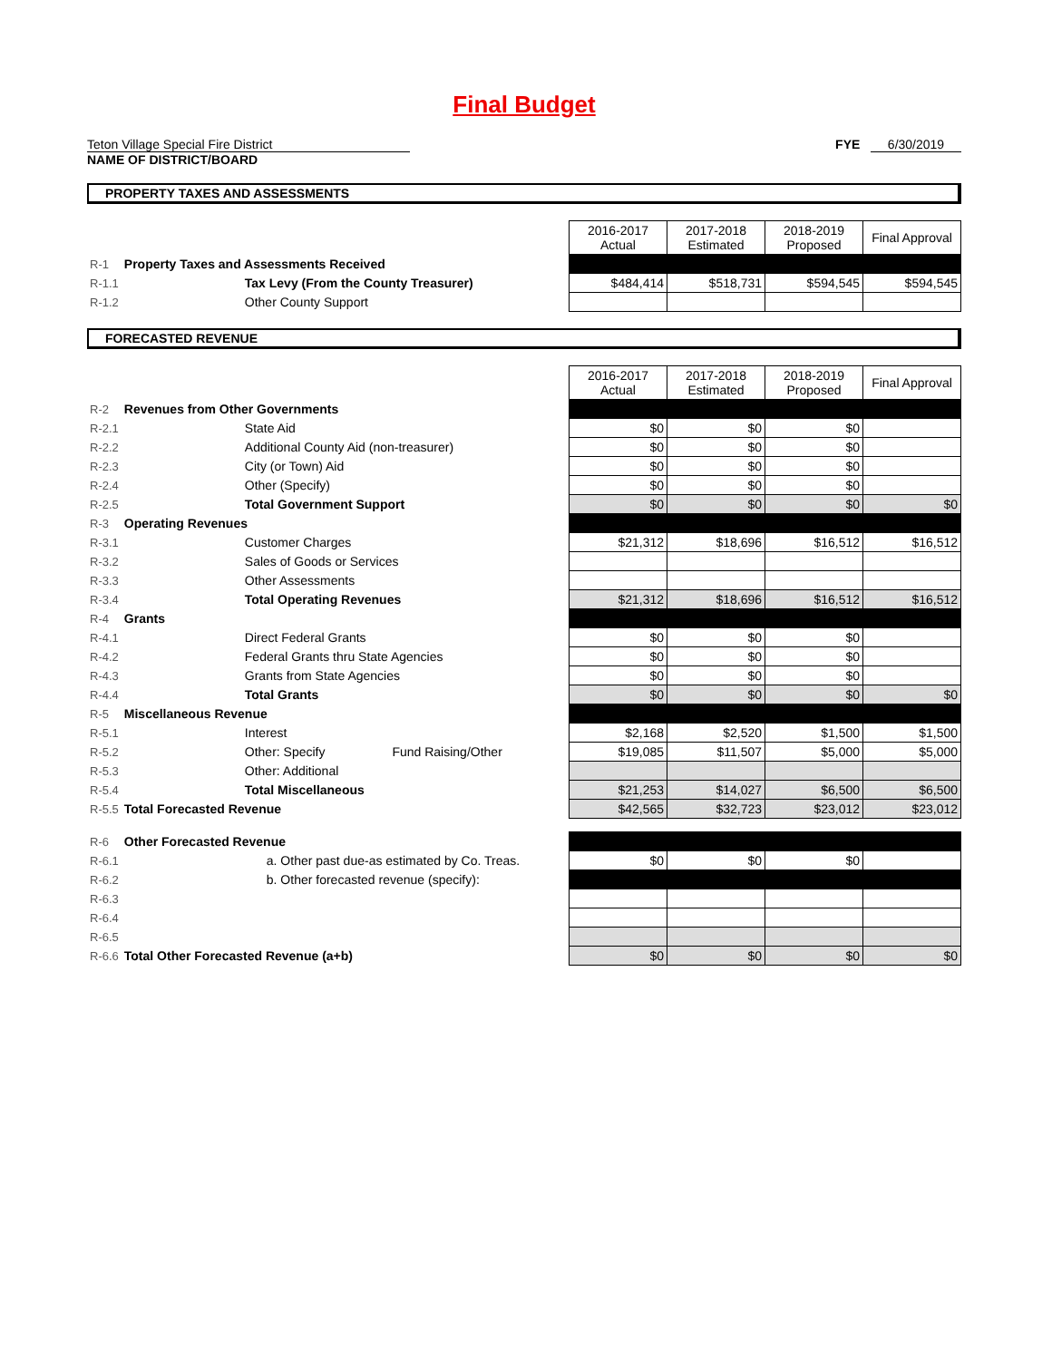Final Budget
Teton Village Special Fire District
NAME OF DISTRICT/BOARD
FYE 6/30/2019
PROPERTY TAXES AND ASSESSMENTS
| | | | 2016-2017 Actual | 2017-2018 Estimated | 2018-2019 Proposed | Final Approval |
| R-1 | Property Taxes and Assessments Received | | | | | |
| R-1.1 | | Tax Levy (From the County Treasurer) | $484,414 | $518,731 | $594,545 | $594,545 |
| R-1.2 | | Other County Support | | | | |
FORECASTED REVENUE
| | | | 2016-2017 Actual | 2017-2018 Estimated | 2018-2019 Proposed | Final Approval |
| R-2 | Revenues from Other Governments | | | | | |
| R-2.1 | | State Aid | $0 | $0 | $0 | |
| R-2.2 | | Additional County Aid (non-treasurer) | $0 | $0 | $0 | |
| R-2.3 | | City (or Town) Aid | $0 | $0 | $0 | |
| R-2.4 | | Other (Specify) | $0 | $0 | $0 | |
| R-2.5 | | Total Government Support | $0 | $0 | $0 | $0 |
| R-3 | Operating Revenues | | | | | |
| R-3.1 | | Customer Charges | $21,312 | $18,696 | $16,512 | $16,512 |
| R-3.2 | | Sales of Goods or Services | | | | |
| R-3.3 | | Other Assessments | | | | |
| R-3.4 | | Total Operating Revenues | $21,312 | $18,696 | $16,512 | $16,512 |
| R-4 | Grants | | | | | |
| R-4.1 | | Direct Federal Grants | $0 | $0 | $0 | |
| R-4.2 | | Federal Grants thru State Agencies | $0 | $0 | $0 | |
| R-4.3 | | Grants from State Agencies | $0 | $0 | $0 | |
| R-4.4 | | Total Grants | $0 | $0 | $0 | $0 |
| R-5 | Miscellaneous Revenue | | | | | |
| R-5.1 | | Interest | $2,168 | $2,520 | $1,500 | $1,500 |
| R-5.2 | | Other: Specify Fund Raising/Other | $19,085 | $11,507 | $5,000 | $5,000 |
| R-5.3 | | Other: Additional | | | | |
| R-5.4 | | Total Miscellaneous | $21,253 | $14,027 | $6,500 | $6,500 |
| R-5.5 | Total Forecasted Revenue | | $42,565 | $32,723 | $23,012 | $23,012 |
| R-6 | Other Forecasted Revenue | | | | | |
| R-6.1 | a. Other past due-as estimated by Co. Treas. | | $0 | $0 | $0 | |
| R-6.2 | b. Other forecasted revenue (specify): | | | | | |
| R-6.3 | | | | | | |
| R-6.4 | | | | | | |
| R-6.5 | | | | | | |
| R-6.6 | Total Other Forecasted Revenue (a+b) | | $0 | $0 | $0 | $0 |